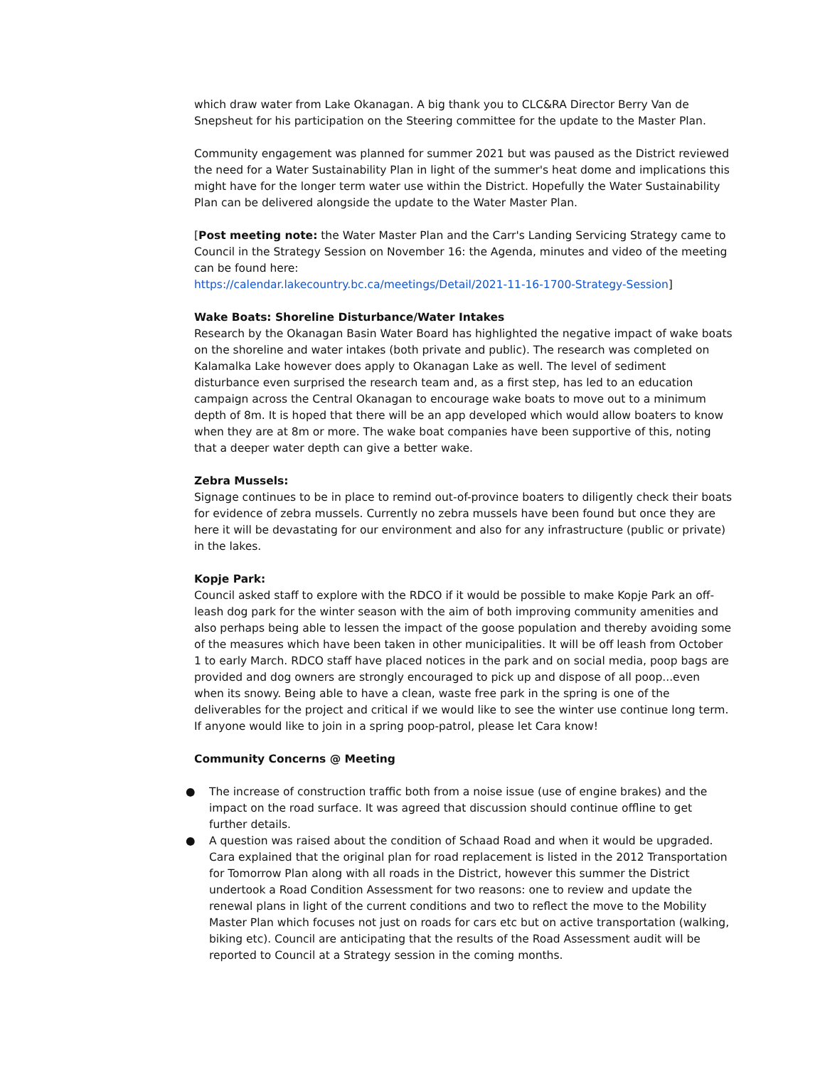which draw water from Lake Okanagan. A big thank you to CLC&RA Director Berry Van de Snepsheut for his participation on the Steering committee for the update to the Master Plan.
Community engagement was planned for summer 2021 but was paused as the District reviewed the need for a Water Sustainability Plan in light of the summer's heat dome and implications this might have for the longer term water use within the District. Hopefully the Water Sustainability Plan can be delivered alongside the update to the Water Master Plan.
[Post meeting note: the Water Master Plan and the Carr's Landing Servicing Strategy came to Council in the Strategy Session on November 16: the Agenda, minutes and video of the meeting can be found here:
https://calendar.lakecountry.bc.ca/meetings/Detail/2021-11-16-1700-Strategy-Session]
Wake Boats: Shoreline Disturbance/Water Intakes
Research by the Okanagan Basin Water Board has highlighted the negative impact of wake boats on the shoreline and water intakes (both private and public). The research was completed on Kalamalka Lake however does apply to Okanagan Lake as well. The level of sediment disturbance even surprised the research team and, as a first step, has led to an education campaign across the Central Okanagan to encourage wake boats to move out to a minimum depth of 8m. It is hoped that there will be an app developed which would allow boaters to know when they are at 8m or more. The wake boat companies have been supportive of this, noting that a deeper water depth can give a better wake.
Zebra Mussels:
Signage continues to be in place to remind out-of-province boaters to diligently check their boats for evidence of zebra mussels. Currently no zebra mussels have been found but once they are here it will be devastating for our environment and also for any infrastructure (public or private) in the lakes.
Kopje Park:
Council asked staff to explore with the RDCO if it would be possible to make Kopje Park an off-leash dog park for the winter season with the aim of both improving community amenities and also perhaps being able to lessen the impact of the goose population and thereby avoiding some of the measures which have been taken in other municipalities. It will be off leash from October 1 to early March. RDCO staff have placed notices in the park and on social media, poop bags are provided and dog owners are strongly encouraged to pick up and dispose of all poop...even when its snowy. Being able to have a clean, waste free park in the spring is one of the deliverables for the project and critical if we would like to see the winter use continue long term. If anyone would like to join in a spring poop-patrol, please let Cara know!
Community Concerns @ Meeting
● The increase of construction traffic both from a noise issue (use of engine brakes) and the impact on the road surface. It was agreed that discussion should continue offline to get further details.
● A question was raised about the condition of Schaad Road and when it would be upgraded. Cara explained that the original plan for road replacement is listed in the 2012 Transportation for Tomorrow Plan along with all roads in the District, however this summer the District undertook a Road Condition Assessment for two reasons: one to review and update the renewal plans in light of the current conditions and two to reflect the move to the Mobility Master Plan which focuses not just on roads for cars etc but on active transportation (walking, biking etc). Council are anticipating that the results of the Road Assessment audit will be reported to Council at a Strategy session in the coming months.